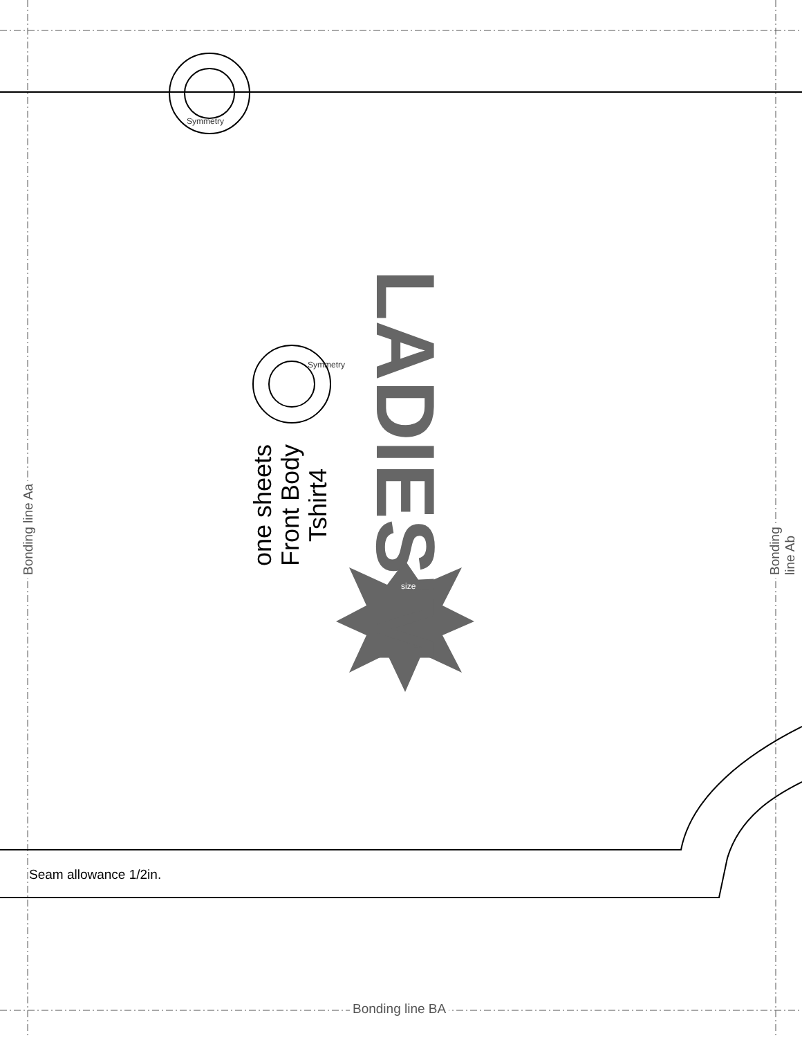LADIES'M
Bonding line Aa Bonding line Ab
Bonding line BA
Seam allowance 1/2in.
one sheets
Front Body
Tshirt4
Symmetry
Symmetry
size